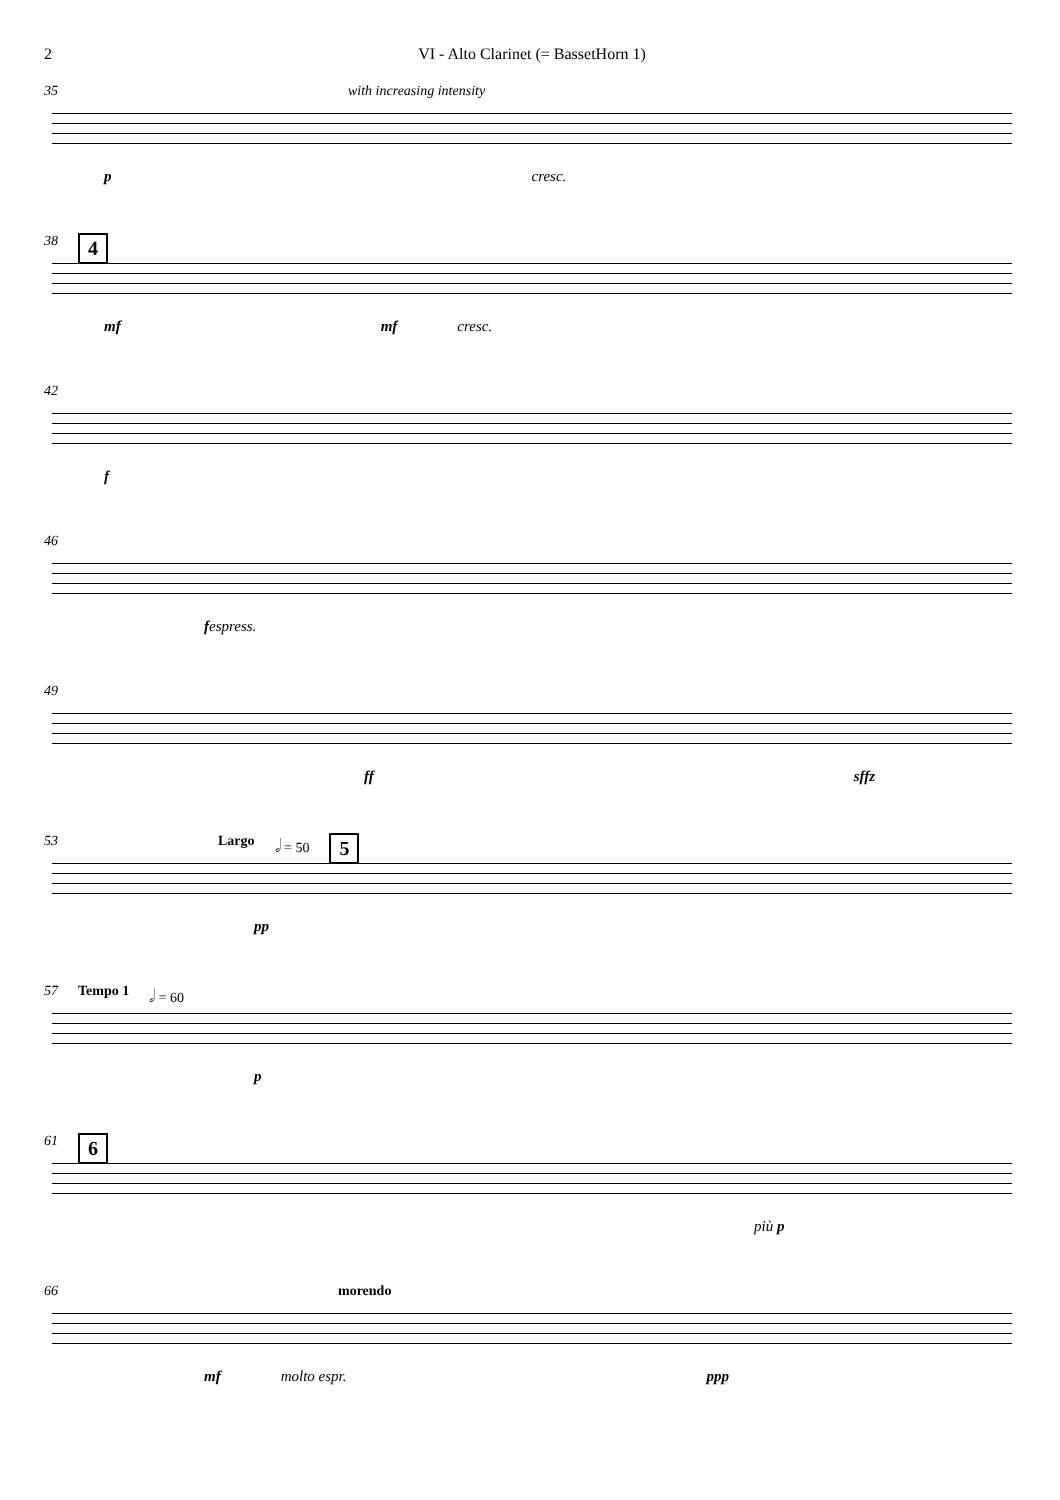2 VI - Alto Clarinet (= BassetHorn 1)
35 with increasing intensity
p cresc.
38 4
mf mf cresc.
42
f
46
fespress.
49
ff sffz
53 Largo 𝅗𝅥 = 50 5
pp
57 Tempo 1 𝅗𝅥 = 60
p
61 6
più p
66 morendo
mf molto espr. ppp